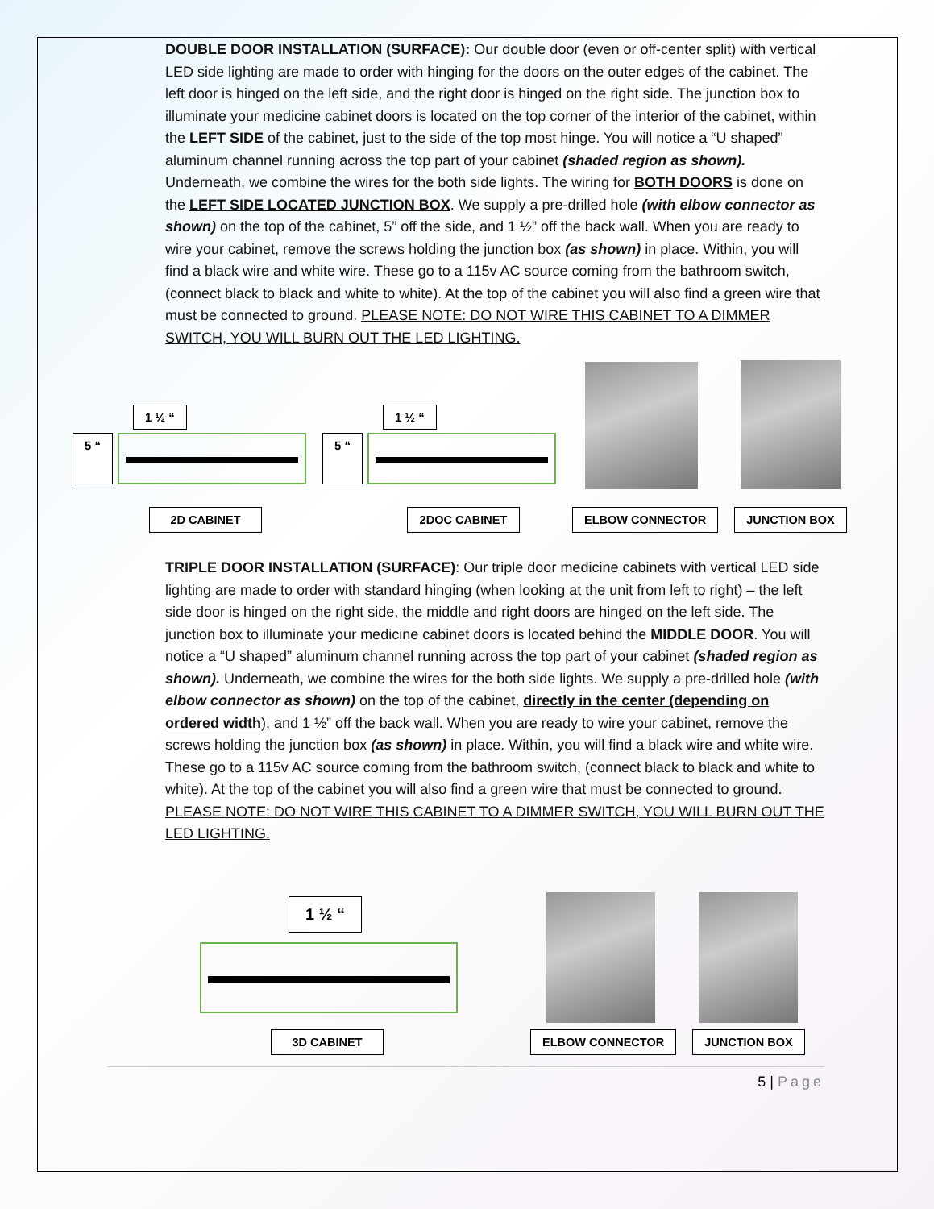DOUBLE DOOR INSTALLATION (SURFACE): Our double door (even or off-center split) with vertical LED side lighting are made to order with hinging for the doors on the outer edges of the cabinet. The left door is hinged on the left side, and the right door is hinged on the right side. The junction box to illuminate your medicine cabinet doors is located on the top corner of the interior of the cabinet, within the LEFT SIDE of the cabinet, just to the side of the top most hinge. You will notice a “U shaped” aluminum channel running across the top part of your cabinet (shaded region as shown). Underneath, we combine the wires for the both side lights. The wiring for BOTH DOORS is done on the LEFT SIDE LOCATED JUNCTION BOX. We supply a pre-drilled hole (with elbow connector as shown) on the top of the cabinet, 5” off the side, and 1 ½” off the back wall. When you are ready to wire your cabinet, remove the screws holding the junction box (as shown) in place. Within, you will find a black wire and white wire. These go to a 115v AC source coming from the bathroom switch, (connect black to black and white to white). At the top of the cabinet you will also find a green wire that must be connected to ground. PLEASE NOTE: DO NOT WIRE THIS CABINET TO A DIMMER SWITCH, YOU WILL BURN OUT THE LED LIGHTING.
1 ½ “
5 “
2D CABINET
1 ½ “
5 “
2DOC CABINET
ELBOW CONNECTOR
JUNCTION BOX
TRIPLE DOOR INSTALLATION (SURFACE): Our triple door medicine cabinets with vertical LED side lighting are made to order with standard hinging (when looking at the unit from left to right) – the left side door is hinged on the right side, the middle and right doors are hinged on the left side. The junction box to illuminate your medicine cabinet doors is located behind the MIDDLE DOOR. You will notice a “U shaped” aluminum channel running across the top part of your cabinet (shaded region as shown). Underneath, we combine the wires for the both side lights. We supply a pre-drilled hole (with elbow connector as shown) on the top of the cabinet, directly in the center (depending on ordered width), and 1 ½” off the back wall. When you are ready to wire your cabinet, remove the screws holding the junction box (as shown) in place. Within, you will find a black wire and white wire. These go to a 115v AC source coming from the bathroom switch, (connect black to black and white to white). At the top of the cabinet you will also find a green wire that must be connected to ground. PLEASE NOTE: DO NOT WIRE THIS CABINET TO A DIMMER SWITCH, YOU WILL BURN OUT THE LED LIGHTING.
1 ½ “
3D CABINET
ELBOW CONNECTOR
JUNCTION BOX
5 | Page